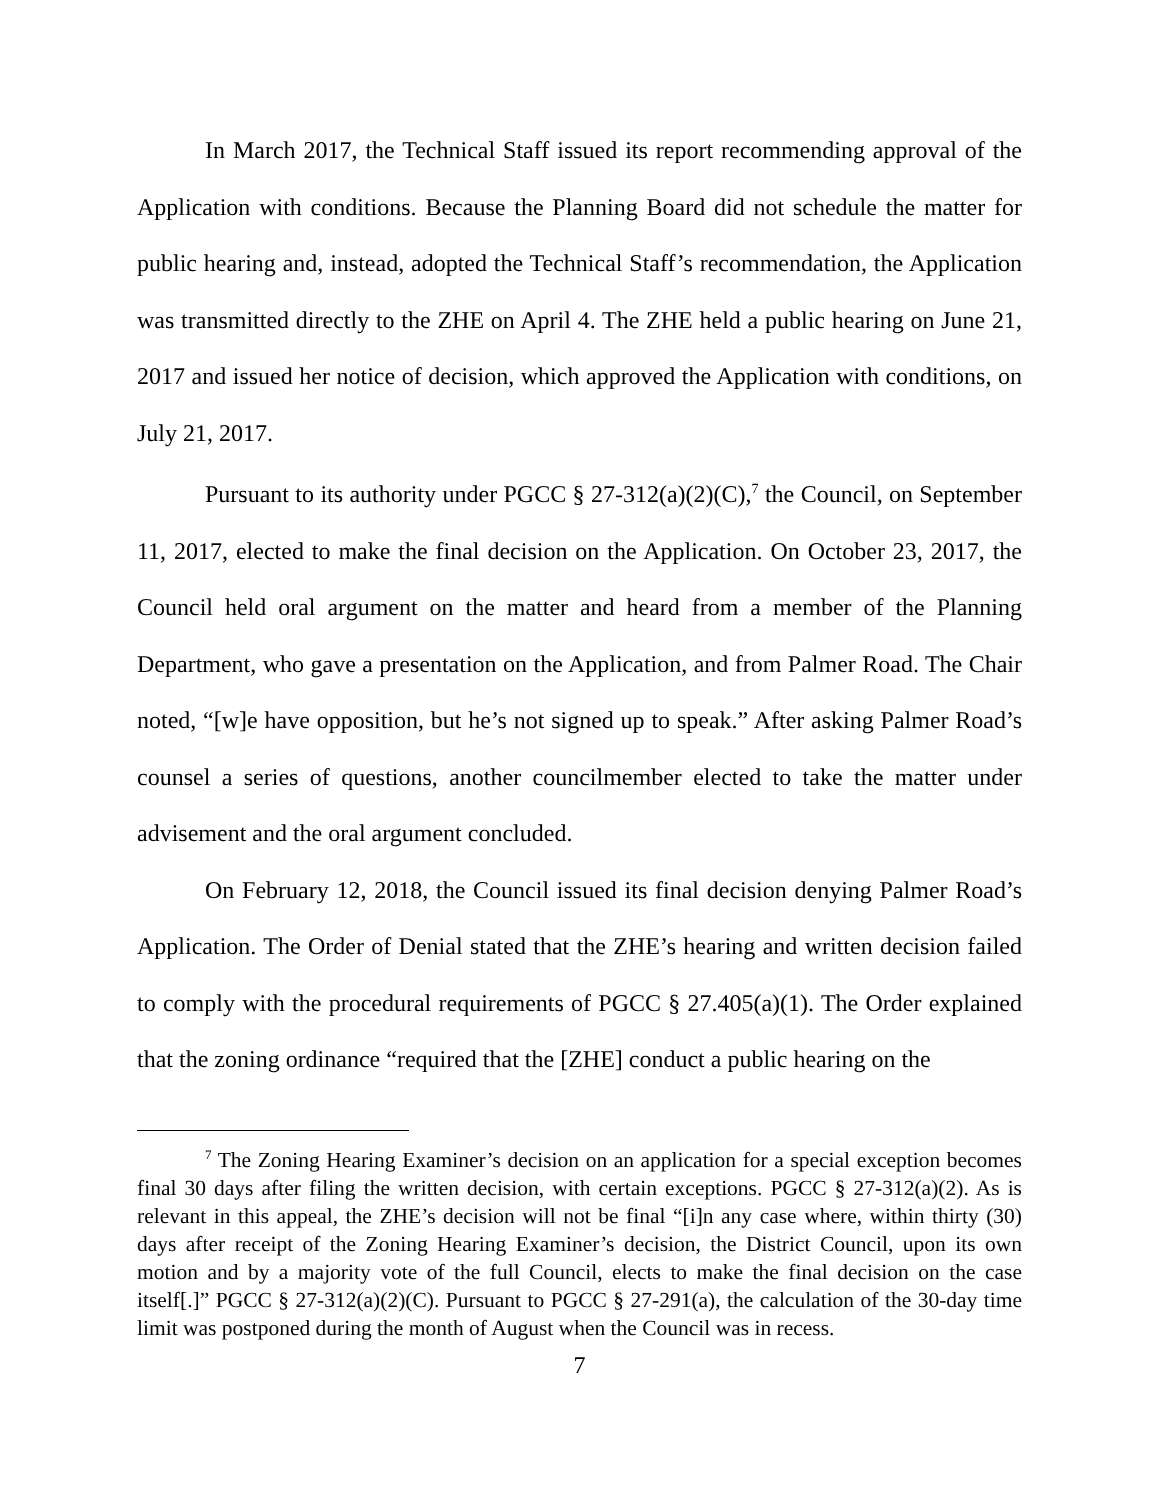In March 2017, the Technical Staff issued its report recommending approval of the Application with conditions. Because the Planning Board did not schedule the matter for public hearing and, instead, adopted the Technical Staff’s recommendation, the Application was transmitted directly to the ZHE on April 4. The ZHE held a public hearing on June 21, 2017 and issued her notice of decision, which approved the Application with conditions, on July 21, 2017.
Pursuant to its authority under PGCC § 27-312(a)(2)(C),<sup>7</sup> the Council, on September 11, 2017, elected to make the final decision on the Application. On October 23, 2017, the Council held oral argument on the matter and heard from a member of the Planning Department, who gave a presentation on the Application, and from Palmer Road. The Chair noted, “[w]e have opposition, but he’s not signed up to speak.” After asking Palmer Road’s counsel a series of questions, another councilmember elected to take the matter under advisement and the oral argument concluded.
On February 12, 2018, the Council issued its final decision denying Palmer Road’s Application. The Order of Denial stated that the ZHE’s hearing and written decision failed to comply with the procedural requirements of PGCC § 27.405(a)(1). The Order explained that the zoning ordinance “required that the [ZHE] conduct a public hearing on the
<sup>7</sup> The Zoning Hearing Examiner’s decision on an application for a special exception becomes final 30 days after filing the written decision, with certain exceptions. PGCC § 27-312(a)(2). As is relevant in this appeal, the ZHE’s decision will not be final “[i]n any case where, within thirty (30) days after receipt of the Zoning Hearing Examiner’s decision, the District Council, upon its own motion and by a majority vote of the full Council, elects to make the final decision on the case itself[.]” PGCC § 27-312(a)(2)(C). Pursuant to PGCC § 27-291(a), the calculation of the 30-day time limit was postponed during the month of August when the Council was in recess.
7